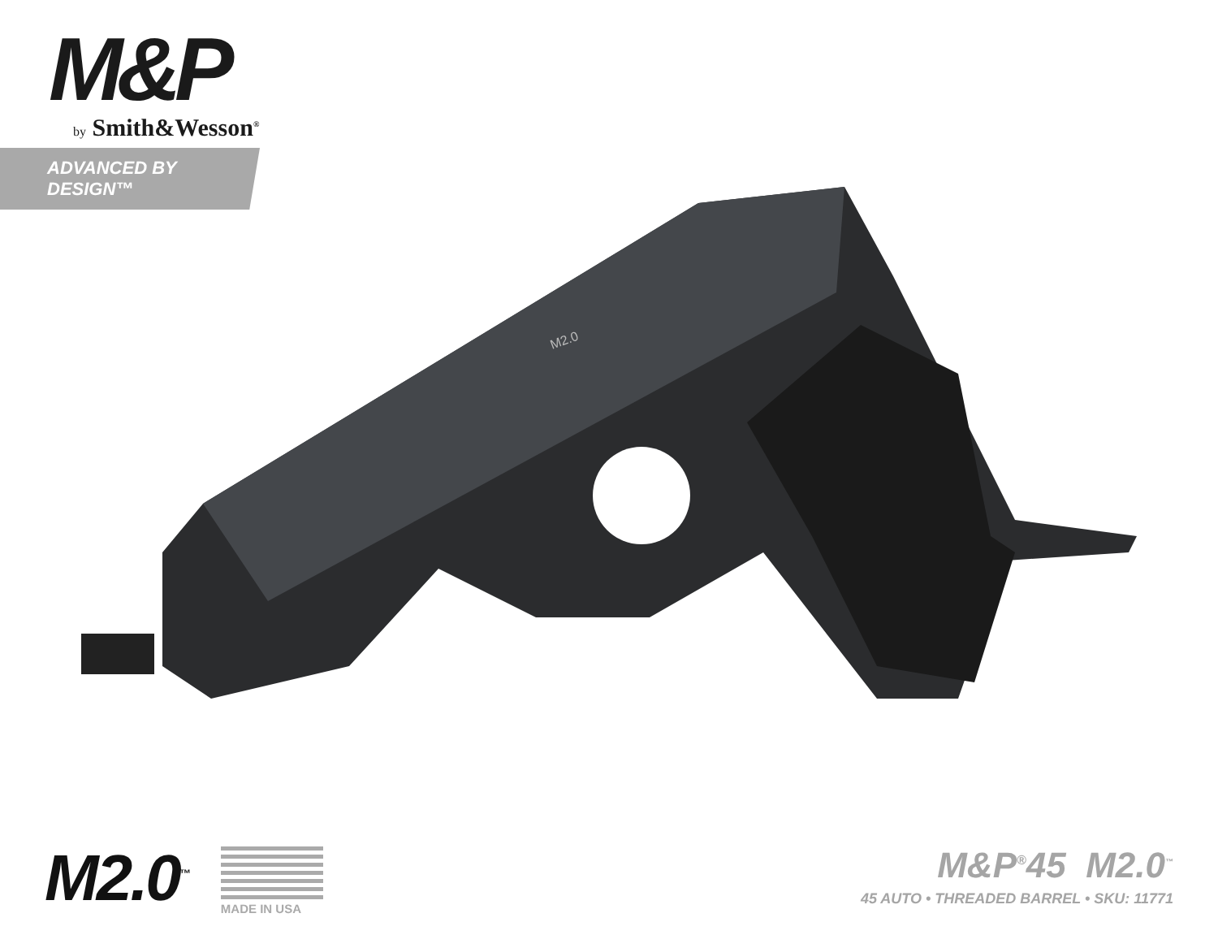M&P
by Smith&Wesson<sup>®</sup>
ADVANCED BY DESIGN™
M2.0
M2.0<sup>™</sup>
MADE IN USA
M&P<sup>®</sup>45 M2.0<sup>™</sup>
45 AUTO • THREADED BARREL • SKU: 11771